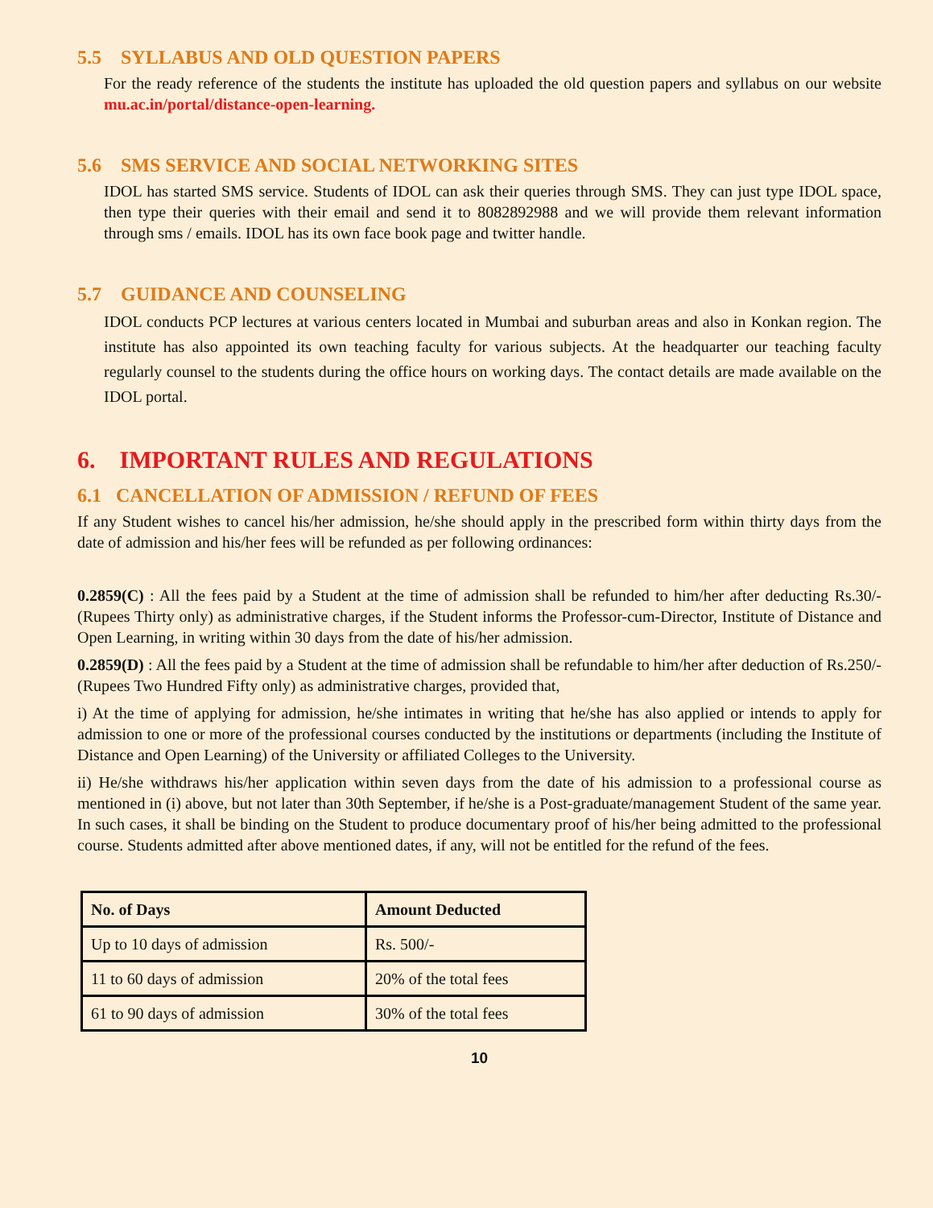5.5 SYLLABUS AND OLD QUESTION PAPERS
For the ready reference of the students the institute has uploaded the old question papers and syllabus on our website mu.ac.in/portal/distance-open-learning.
5.6 SMS SERVICE AND SOCIAL NETWORKING SITES
IDOL has started SMS service. Students of IDOL can ask their queries through SMS. They can just type IDOL space, then type their queries with their email and send it to 8082892988 and we will provide them relevant information through sms / emails. IDOL has its own face book page and twitter handle.
5.7 GUIDANCE AND COUNSELING
IDOL conducts PCP lectures at various centers located in Mumbai and suburban areas and also in Konkan region. The institute has also appointed its own teaching faculty for various subjects. At the headquarter our teaching faculty regularly counsel to the students during the office hours on working days. The contact details are made available on the IDOL portal.
6. IMPORTANT RULES AND REGULATIONS
6.1 CANCELLATION OF ADMISSION / REFUND OF FEES
If any Student wishes to cancel his/her admission, he/she should apply in the prescribed form within thirty days from the date of admission and his/her fees will be refunded as per following ordinances:
0.2859(C) : All the fees paid by a Student at the time of admission shall be refunded to him/her after deducting Rs.30/- (Rupees Thirty only) as administrative charges, if the Student informs the Professor-cum-Director, Institute of Distance and Open Learning, in writing within 30 days from the date of his/her admission.
0.2859(D) : All the fees paid by a Student at the time of admission shall be refundable to him/her after deduction of Rs.250/- (Rupees Two Hundred Fifty only) as administrative charges, provided that,
i) At the time of applying for admission, he/she intimates in writing that he/she has also applied or intends to apply for admission to one or more of the professional courses conducted by the institutions or departments (including the Institute of Distance and Open Learning) of the University or affiliated Colleges to the University.
ii) He/she withdraws his/her application within seven days from the date of his admission to a professional course as mentioned in (i) above, but not later than 30th September, if he/she is a Post-graduate/management Student of the same year. In such cases, it shall be binding on the Student to produce documentary proof of his/her being admitted to the professional course. Students admitted after above mentioned dates, if any, will not be entitled for the refund of the fees.
| No. of Days | Amount Deducted |
| --- | --- |
| Up to 10 days of admission | Rs. 500/- |
| 11 to 60 days of admission | 20% of the total fees |
| 61 to 90 days of admission | 30% of the total fees |
10